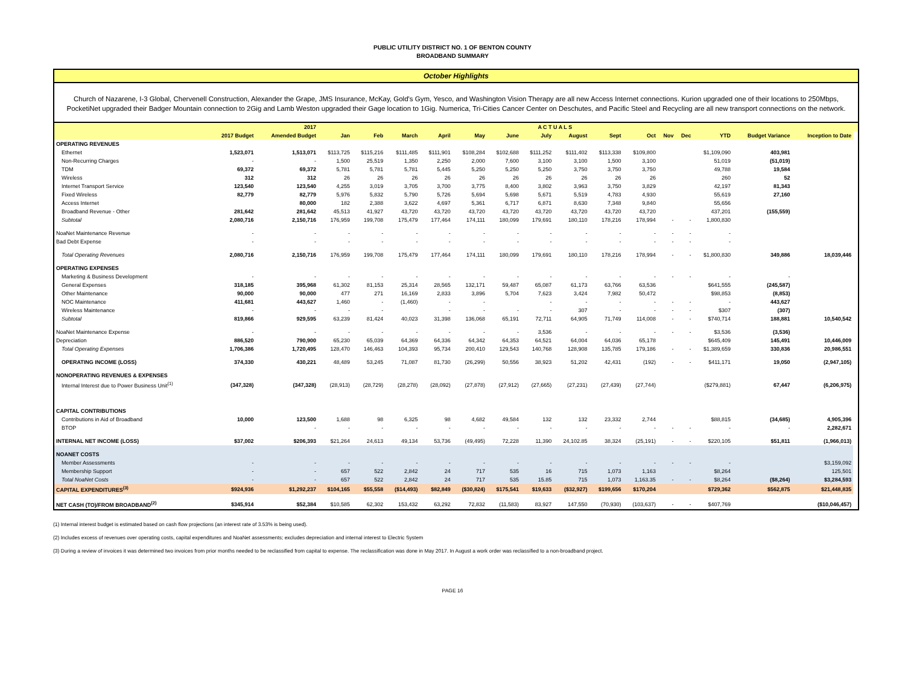PUBLIC UTILITY DISTRICT NO. 1 OF BENTON COUNTY
BROADBAND SUMMARY
October Highlights
Church of Nazarene, I-3 Global, Chervenell Construction, Alexander the Grape, JMS Insurance, McKay, Gold's Gym, Yesco, and Washington Vision Therapy are all new Access Internet connections. Kurion upgraded one of their locations to 250Mbps, PocketiNet upgraded their Badger Mountain connection to 2Gig and Lamb Weston upgraded their Gage location to 1Gig. Numerica, Tri-Cities Cancer Center on Deschutes, and Pacific Steel and Recycling are all new transport connections on the network.
| | | 2017 | A C T U A L S | | | | | | | | | | | | | | | |
| --- | --- | --- | --- | --- | --- | --- | --- | --- | --- | --- | --- | --- | --- | --- | --- | --- | --- | --- |
| | 2017 Budget | Amended Budget | Jan | Feb | March | April | May | June | July | August | Sept | Oct | Nov | Dec | YTD | Budget Variance | Inception to Date | |
| OPERATING REVENUES | | | | | | | | | | | | | | | | | | |
| Ethernet | 1,523,071 | 1,513,071 | $113,725 | $115,216 | $111,485 | $111,901 | $108,284 | $102,688 | $111,252 | $111,402 | $113,338 | $109,800 | | | $1,109,090 | 403,981 | | |
| Non-Recurring Charges | - | - | 1,500 | 25,519 | 1,350 | 2,250 | 2,000 | 7,600 | 3,100 | 3,100 | 1,500 | 3,100 | | | 51,019 | (51,019) | | |
| TDM | 69,372 | 69,372 | 5,781 | 5,781 | 5,781 | 5,445 | 5,250 | 5,250 | 5,250 | 3,750 | 3,750 | 3,750 | | | 49,788 | 19,584 | | |
| Wireless | 312 | 312 | 26 | 26 | 26 | 26 | 26 | 26 | 26 | 26 | 26 | 26 | | | 260 | 52 | | |
| Internet Transport Service | 123,540 | 123,540 | 4,255 | 3,019 | 3,705 | 3,700 | 3,775 | 8,400 | 3,802 | 3,963 | 3,750 | 3,829 | | | 42,197 | 81,343 | | |
| Fixed Wireless | 82,779 | 82,779 | 5,976 | 5,832 | 5,790 | 5,726 | 5,694 | 5,698 | 5,671 | 5,519 | 4,783 | 4,930 | | | 55,619 | 27,160 | | |
| Access Internet | | 80,000 | 182 | 2,388 | 3,622 | 4,697 | 5,361 | 6,717 | 6,871 | 8,630 | 7,348 | 9,840 | | | 55,656 | | | |
| Broadband Revenue - Other | 281,642 | 281,642 | 45,513 | 41,927 | 43,720 | 43,720 | 43,720 | 43,720 | 43,720 | 43,720 | 43,720 | 43,720 | | | 437,201 | (155,559) | | |
| Subtotal | 2,080,716 | 2,150,716 | 176,959 | 199,708 | 175,479 | 177,464 | 174,111 | 180,099 | 179,691 | 180,110 | 178,216 | 178,994 | - | - | 1,800,830 | | | |
| NoaNet Maintenance Revenue | - | - | - | - | - | - | - | - | - | - | - | - | - | - | - | | | |
| Bad Debt Expense | - | - | - | - | - | - | - | - | - | - | - | - | - | - | - | | | |
| Total Operating Revenues | 2,080,716 | 2,150,716 | 176,959 | 199,708 | 175,479 | 177,464 | 174,111 | 180,099 | 179,691 | 180,110 | 178,216 | 178,994 | - | - | $1,800,830 | 349,886 | 18,039,446 | |
| OPERATING EXPENSES | | | | | | | | | | | | | | | | | | |
| Marketing & Business Development | - | - | - | - | - | - | - | - | - | - | - | - | - | - | - | - | | |
| General Expenses | 318,185 | 395,968 | 61,302 | 81,153 | 25,314 | 28,565 | 132,171 | 59,487 | 65,087 | 61,173 | 63,766 | 63,536 | | | $641,555 | (245,587) | | |
| Other Maintenance | 90,000 | 90,000 | 477 | 271 | 16,169 | 2,833 | 3,896 | 5,704 | 7,623 | 3,424 | 7,982 | 50,472 | | | $98,853 | (8,853) | | |
| NOC Maintenance | 411,681 | 443,627 | 1,460 | - | (1,460) | - | - | | - | - | - | - | - | - | - | 443,627 | | |
| Wireless Maintenance | - | - | - | - | | - | - | - | - | 307 | - | - | - | - | $307 | (307) | | |
| Subtotal | 819,866 | 929,595 | 63,239 | 81,424 | 40,023 | 31,398 | 136,068 | 65,191 | 72,711 | 64,905 | 71,749 | 114,008 | - | - | $740,714 | 188,881 | 10,540,542 | |
| NoaNet Maintenance Expense | - | - | - | - | - | - | - | - | 3,536 | - | - | - | - | - | $3,536 | (3,536) | | |
| Depreciation | 886,520 | 790,900 | 65,230 | 65,039 | 64,369 | 64,336 | 64,342 | 64,353 | 64,521 | 64,004 | 64,036 | 65,178 | | | $645,409 | 145,491 | 10,446,009 | |
| Total Operating Expenses | 1,706,386 | 1,720,495 | 128,470 | 146,463 | 104,393 | 95,734 | 200,410 | 129,543 | 140,768 | 128,908 | 135,785 | 179,186 | - | - | $1,389,659 | 330,836 | 20,986,551 | |
| OPERATING INCOME (LOSS) | 374,330 | 430,221 | 48,489 | 53,245 | 71,087 | 81,730 | (26,299) | 50,556 | 38,923 | 51,202 | 42,431 | (192) | - | - | $411,171 | 19,050 | (2,947,105) | |
| NONOPERATING REVENUES & EXPENSES | | | | | | | | | | | | | | | | | | |
| Internal Interest due to Power Business Unit<sup>(1)</sup> | (347,328) | (347,328) | (28,913) | (28,729) | (28,278) | (28,092) | (27,878) | (27,912) | (27,665) | (27,231) | (27,439) | (27,744) | | | ($279,881) | 67,447 | (6,206,975) | |
| CAPITAL CONTRIBUTIONS | | | | | | | | | | | | | | | | | | |
| Contributions in Aid of Broadband | 10,000 | 123,500 | 1,688 | 98 | 6,325 | 98 | 4,682 | 49,584 | 132 | 132 | 23,332 | 2,744 | | | $88,815 | (34,685) | 4,905,396 | |
| BTOP | | - | - | - | - | - | - | - | - | - | - | - | - | - | - | - | 2,282,671 | |
| INTERNAL NET INCOME (LOSS) | $37,002 | $206,393 | $21,264 | 24,613 | 49,134 | 53,736 | (49,495) | 72,228 | 11,390 | 24,102.85 | 38,324 | (25,191) | - | - | $220,105 | $51,811 | (1,966,013) | |
| NOANET COSTS | | | | | | | | | | | | | | | | | | |
| Member Assessments | - | - | - | - | - | - | - | - | - | - | - | - | - | - | - | | $3,159,092 | |
| Membership Support | - | - | 657 | 522 | 2,842 | 24 | 717 | 535 | 16 | 715 | 1,073 | 1,163 | | | $8,264 | | 125,501 | |
| Total NoaNet Costs | - | - | 657 | 522 | 2,842 | 24 | 717 | 535 | 15.85 | 715 | 1,073 | 1,163.35 | - | - | $8,264 | ($8,264) | $3,284,593 | |
| CAPITAL EXPENDITURES<sup>(3)</sup> | $924,936 | $1,292,237 | $104,165 | $55,558 | ($14,493) | $82,849 | ($30,824) | $175,541 | $19,633 | ($32,927) | $199,656 | $170,204 | | | $729,362 | $562,875 | $21,448,835 | |
| NET CASH (TO)/FROM BROADBAND<sup>(2)</sup> | $345,914 | $52,384 | $10,585 | 62,302 | 153,432 | 63,292 | 72,832 | (11,583) | 83,927 | 147,550 | (70,930) | (103,637) | - | - | $407,769 | | ($10,046,457) | |
(1) Internal interest budget is estimated based on cash flow projections (an interest rate of 3.53% is being used).
(2) Includes excess of revenues over operating costs, capital expenditures and NoaNet assessments; excludes depreciation and internal interest to Electric System
(3) During a review of invoices it was determined two invoices from prior months needed to be reclassified from capital to expense. The reclassification was done in May 2017. In August a work order was reclassified to a non-broadband project.
PAGE 16